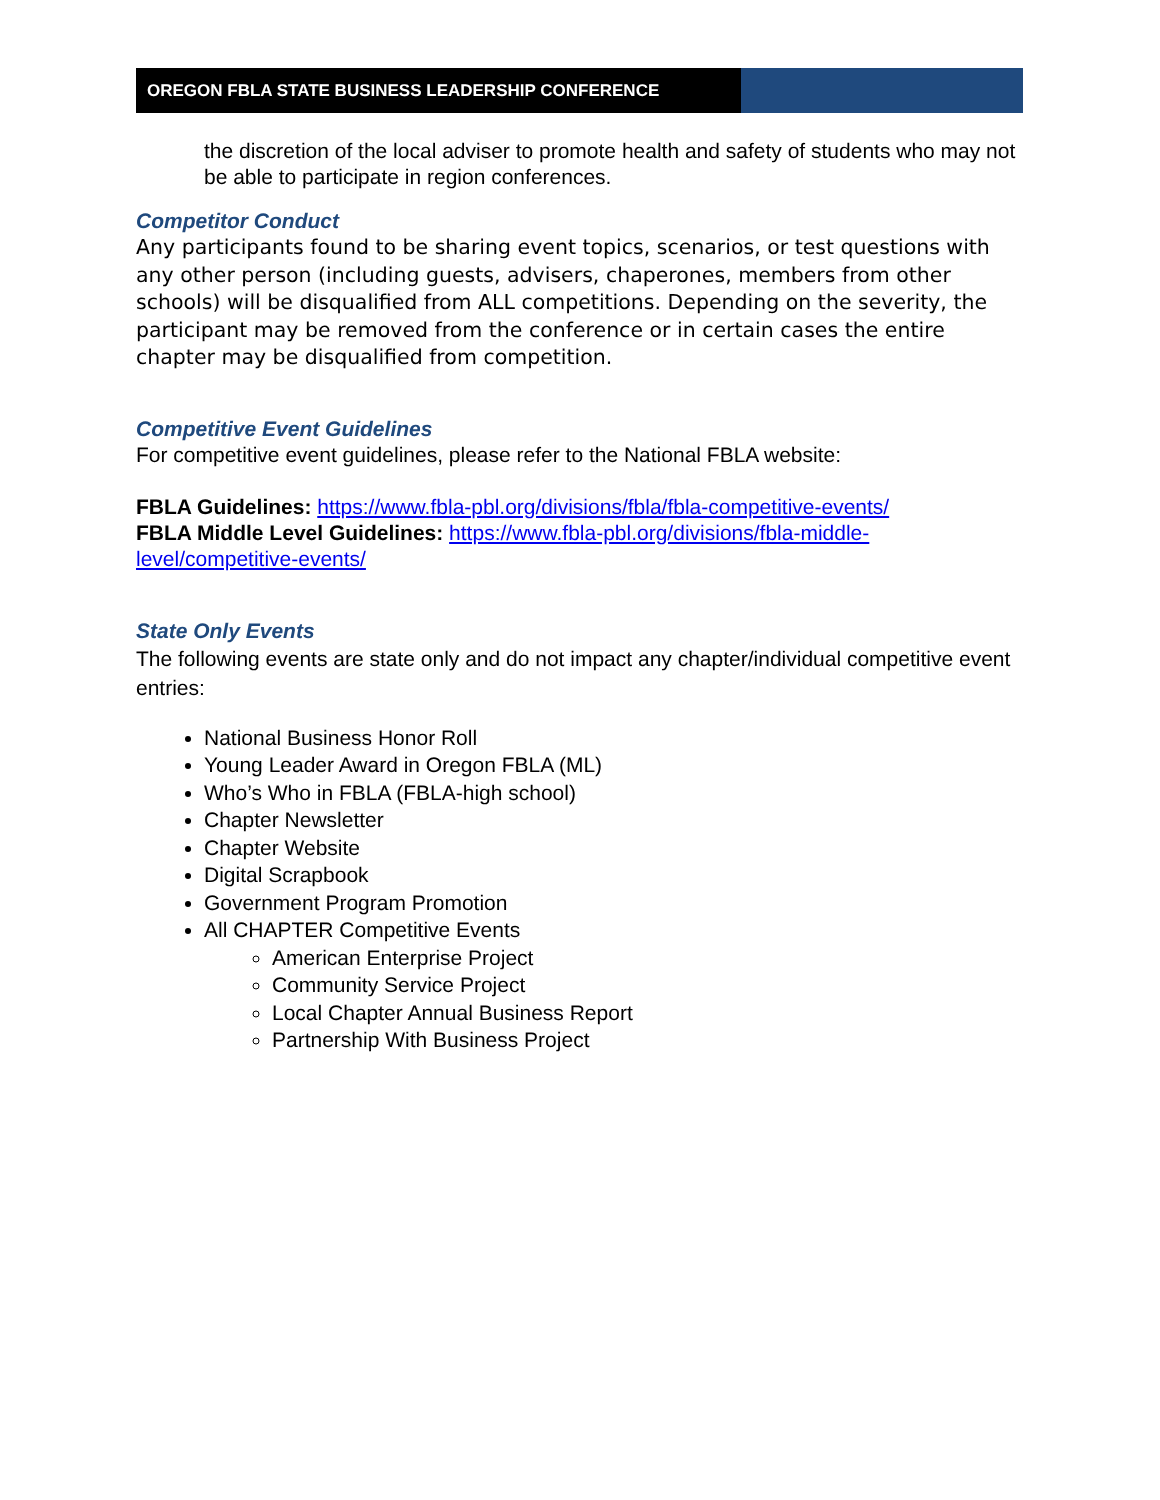OREGON FBLA STATE BUSINESS LEADERSHIP CONFERENCE
the discretion of the local adviser to promote health and safety of students who may not be able to participate in region conferences.
Competitor Conduct
Any participants found to be sharing event topics, scenarios, or test questions with any other person (including guests, advisers, chaperones, members from other schools) will be disqualified from ALL competitions. Depending on the severity, the participant may be removed from the conference or in certain cases the entire chapter may be disqualified from competition.
Competitive Event Guidelines
For competitive event guidelines, please refer to the National FBLA website:
FBLA Guidelines: https://www.fbla-pbl.org/divisions/fbla/fbla-competitive-events/
FBLA Middle Level Guidelines: https://www.fbla-pbl.org/divisions/fbla-middle-level/competitive-events/
State Only Events
The following events are state only and do not impact any chapter/individual competitive event entries:
National Business Honor Roll
Young Leader Award in Oregon FBLA (ML)
Who’s Who in FBLA (FBLA-high school)
Chapter Newsletter
Chapter Website
Digital Scrapbook
Government Program Promotion
All CHAPTER Competitive Events
American Enterprise Project
Community Service Project
Local Chapter Annual Business Report
Partnership With Business Project